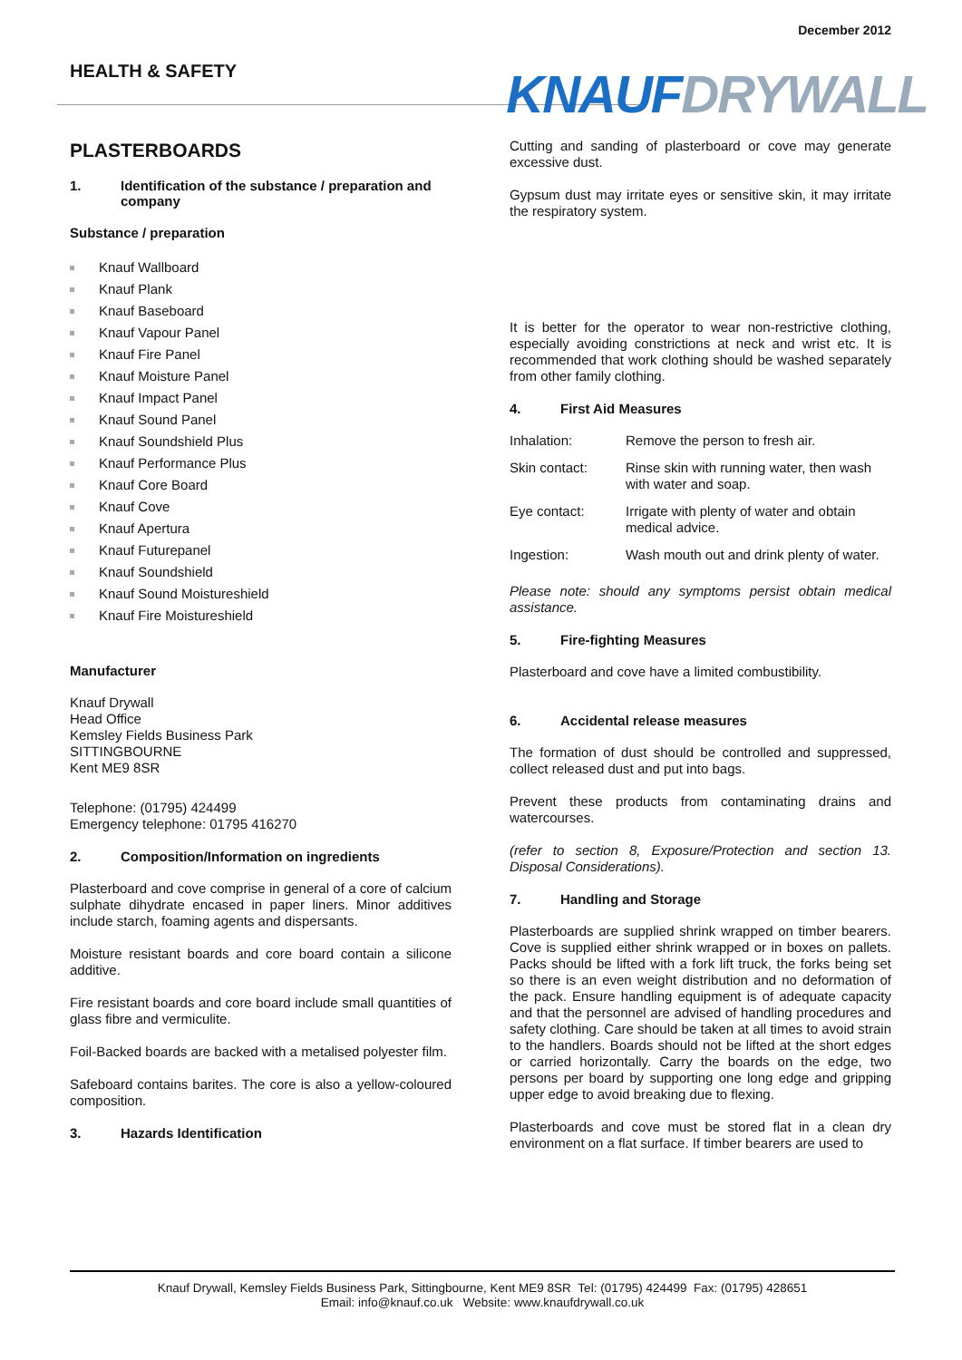December 2012
HEALTH & SAFETY KNAUFDRYWALL
PLASTERBOARDS
1. Identification of the substance / preparation and company
Substance / preparation
Knauf Wallboard
Knauf Plank
Knauf Baseboard
Knauf Vapour Panel
Knauf Fire Panel
Knauf Moisture Panel
Knauf Impact Panel
Knauf Sound Panel
Knauf Soundshield Plus
Knauf Performance Plus
Knauf Core Board
Knauf Cove
Knauf Apertura
Knauf Futurepanel
Knauf Soundshield
Knauf Sound Moistureshield
Knauf Fire Moistureshield
Manufacturer
Knauf Drywall
Head Office
Kemsley Fields Business Park
SITTINGBOURNE
Kent ME9 8SR
Telephone: (01795) 424499
Emergency telephone: 01795 416270
2. Composition/Information on ingredients
Plasterboard and cove comprise in general of a core of calcium sulphate dihydrate encased in paper liners. Minor additives include starch, foaming agents and dispersants.
Moisture resistant boards and core board contain a silicone additive.
Fire resistant boards and core board include small quantities of glass fibre and vermiculite.
Foil-Backed boards are backed with a metalised polyester film.
Safeboard contains barites. The core is also a yellow-coloured composition.
3. Hazards Identification
Cutting and sanding of plasterboard or cove may generate excessive dust.
Gypsum dust may irritate eyes or sensitive skin, it may irritate the respiratory system.
It is better for the operator to wear non-restrictive clothing, especially avoiding constrictions at neck and wrist etc. It is recommended that work clothing should be washed separately from other family clothing.
4. First Aid Measures
| Inhalation: | Remove the person to fresh air. |
| Skin contact: | Rinse skin with running water, then wash with water and soap. |
| Eye contact: | Irrigate with plenty of water and obtain medical advice. |
| Ingestion: | Wash mouth out and drink plenty of water. |
Please note: should any symptoms persist obtain medical assistance.
5. Fire-fighting Measures
Plasterboard and cove have a limited combustibility.
6. Accidental release measures
The formation of dust should be controlled and suppressed, collect released dust and put into bags.
Prevent these products from contaminating drains and watercourses.
(refer to section 8, Exposure/Protection and section 13. Disposal Considerations).
7. Handling and Storage
Plasterboards are supplied shrink wrapped on timber bearers. Cove is supplied either shrink wrapped or in boxes on pallets. Packs should be lifted with a fork lift truck, the forks being set so there is an even weight distribution and no deformation of the pack. Ensure handling equipment is of adequate capacity and that the personnel are advised of handling procedures and safety clothing. Care should be taken at all times to avoid strain to the handlers. Boards should not be lifted at the short edges or carried horizontally. Carry the boards on the edge, two persons per board by supporting one long edge and gripping upper edge to avoid breaking due to flexing.
Plasterboards and cove must be stored flat in a clean dry environment on a flat surface. If timber bearers are used to
Knauf Drywall, Kemsley Fields Business Park, Sittingbourne, Kent ME9 8SR Tel: (01795) 424499 Fax: (01795) 428651
Email: info@knauf.co.uk Website: www.knaufdrywall.co.uk